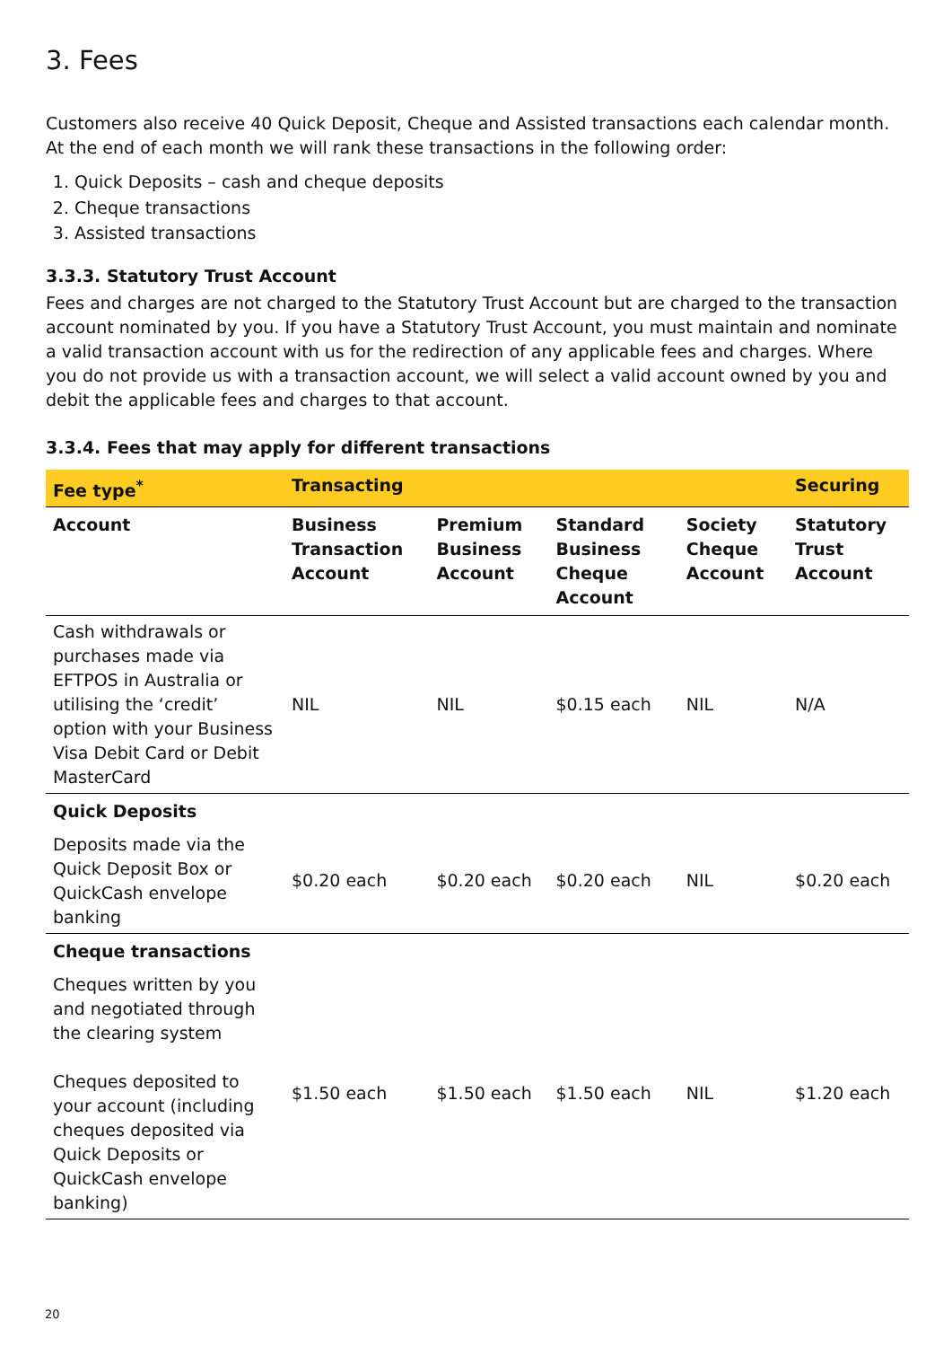3. Fees
Customers also receive 40 Quick Deposit, Cheque and Assisted transactions each calendar month. At the end of each month we will rank these transactions in the following order:
1. Quick Deposits – cash and cheque deposits
2. Cheque transactions
3. Assisted transactions
3.3.3. Statutory Trust Account
Fees and charges are not charged to the Statutory Trust Account but are charged to the transaction account nominated by you. If you have a Statutory Trust Account, you must maintain and nominate a valid transaction account with us for the redirection of any applicable fees and charges. Where you do not provide us with a transaction account, we will select a valid account owned by you and debit the applicable fees and charges to that account.
3.3.4. Fees that may apply for different transactions
| Fee type<sup>*</sup> | Transacting | | | | Securing |
| --- | --- | --- | --- | --- | --- |
| Account | Business Transaction Account | Premium Business Account | Standard Business Cheque Account | Society Cheque Account | Statutory Trust Account |
| Cash withdrawals or purchases made via EFTPOS in Australia or utilising the ‘credit’ option with your Business Visa Debit Card or Debit MasterCard | NIL | NIL | $0.15 each | NIL | N/A |
| Quick Deposits | | | | | |
| Deposits made via the Quick Deposit Box or QuickCash envelope banking | $0.20 each | $0.20 each | $0.20 each | NIL | $0.20 each |
| Cheque transactions | | | | | |
| Cheques written by you and negotiated through the clearing system Cheques deposited to your account (including cheques deposited via Quick Deposits or QuickCash envelope banking) | $1.50 each | $1.50 each | $1.50 each | NIL | $1.20 each |
20